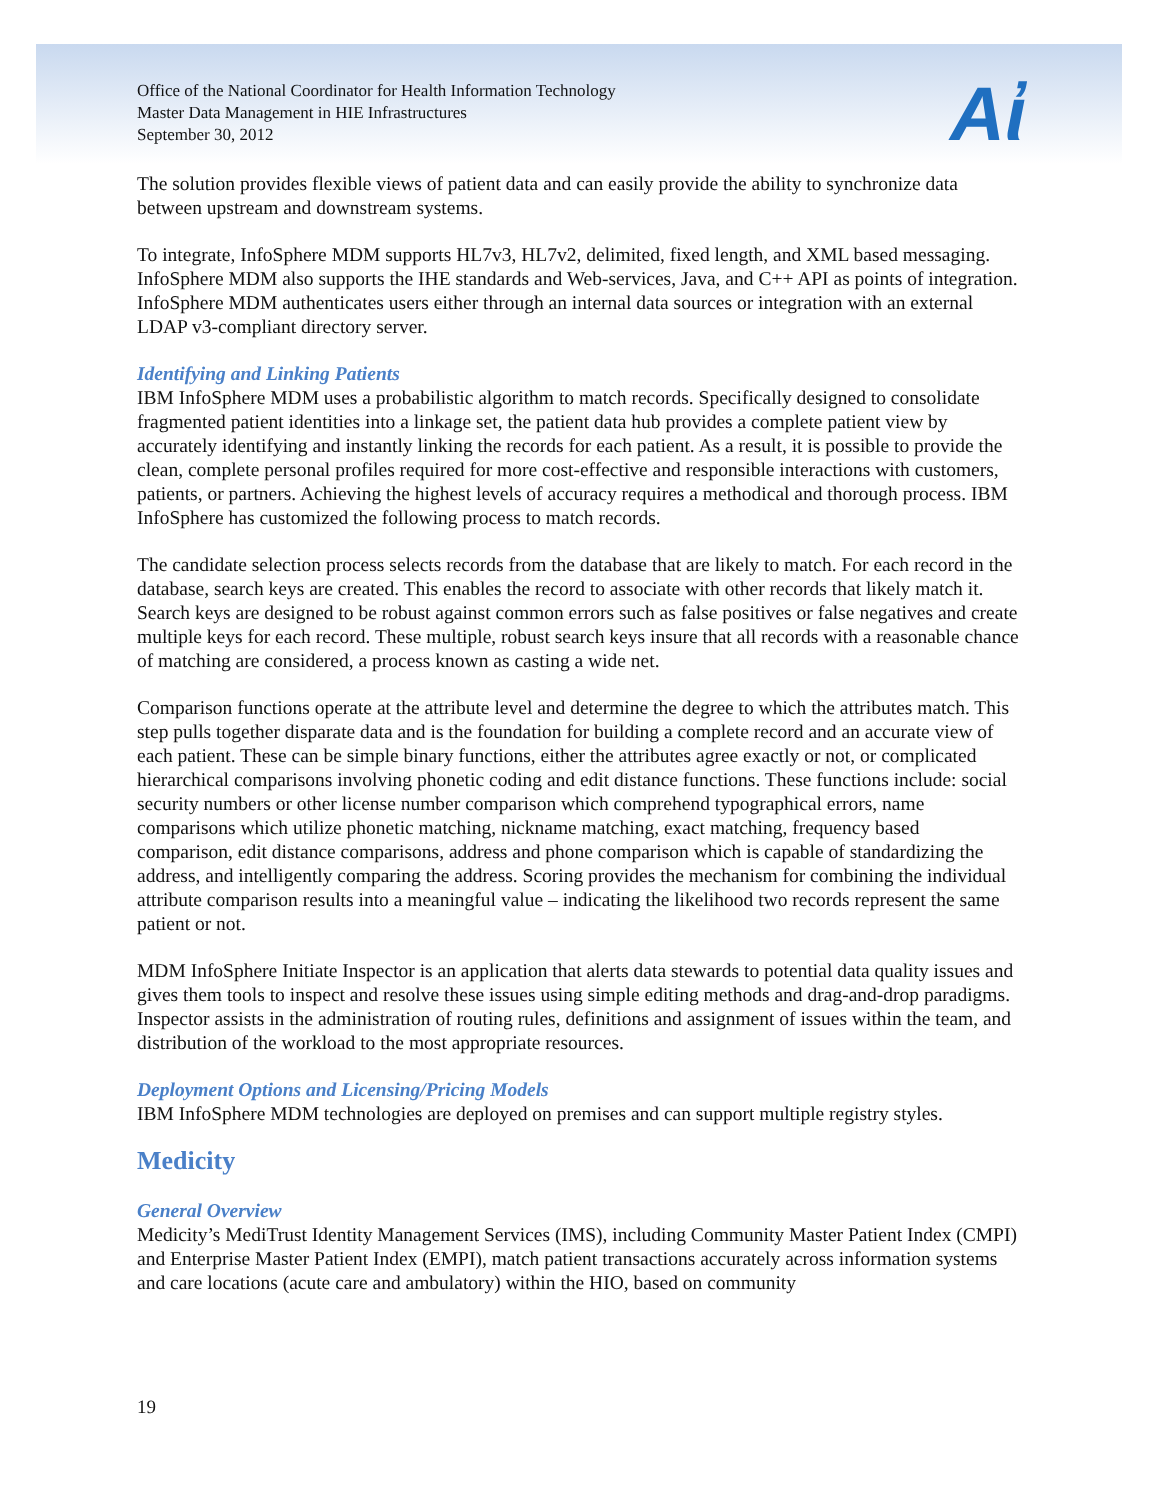Office of the National Coordinator for Health Information Technology
Master Data Management in HIE Infrastructures
September 30, 2012
Aἰ
The solution provides flexible views of patient data and can easily provide the ability to synchronize data between upstream and downstream systems.
To integrate, InfoSphere MDM supports HL7v3, HL7v2, delimited, fixed length, and XML based messaging. InfoSphere MDM also supports the IHE standards and Web-services, Java, and C++ API as points of integration. InfoSphere MDM authenticates users either through an internal data sources or integration with an external LDAP v3-compliant directory server.
Identifying and Linking Patients
IBM InfoSphere MDM uses a probabilistic algorithm to match records. Specifically designed to consolidate fragmented patient identities into a linkage set, the patient data hub provides a complete patient view by accurately identifying and instantly linking the records for each patient. As a result, it is possible to provide the clean, complete personal profiles required for more cost-effective and responsible interactions with customers, patients, or partners. Achieving the highest levels of accuracy requires a methodical and thorough process. IBM InfoSphere has customized the following process to match records.
The candidate selection process selects records from the database that are likely to match. For each record in the database, search keys are created. This enables the record to associate with other records that likely match it. Search keys are designed to be robust against common errors such as false positives or false negatives and create multiple keys for each record. These multiple, robust search keys insure that all records with a reasonable chance of matching are considered, a process known as casting a wide net.
Comparison functions operate at the attribute level and determine the degree to which the attributes match. This step pulls together disparate data and is the foundation for building a complete record and an accurate view of each patient. These can be simple binary functions, either the attributes agree exactly or not, or complicated hierarchical comparisons involving phonetic coding and edit distance functions. These functions include: social security numbers or other license number comparison which comprehend typographical errors, name comparisons which utilize phonetic matching, nickname matching, exact matching, frequency based comparison, edit distance comparisons, address and phone comparison which is capable of standardizing the address, and intelligently comparing the address. Scoring provides the mechanism for combining the individual attribute comparison results into a meaningful value – indicating the likelihood two records represent the same patient or not.
MDM InfoSphere Initiate Inspector is an application that alerts data stewards to potential data quality issues and gives them tools to inspect and resolve these issues using simple editing methods and drag-and-drop paradigms. Inspector assists in the administration of routing rules, definitions and assignment of issues within the team, and distribution of the workload to the most appropriate resources.
Deployment Options and Licensing/Pricing Models
IBM InfoSphere MDM technologies are deployed on premises and can support multiple registry styles.
Medicity
General Overview
Medicity’s MediTrust Identity Management Services (IMS), including Community Master Patient Index (CMPI) and Enterprise Master Patient Index (EMPI), match patient transactions accurately across information systems and care locations (acute care and ambulatory) within the HIO, based on community
19